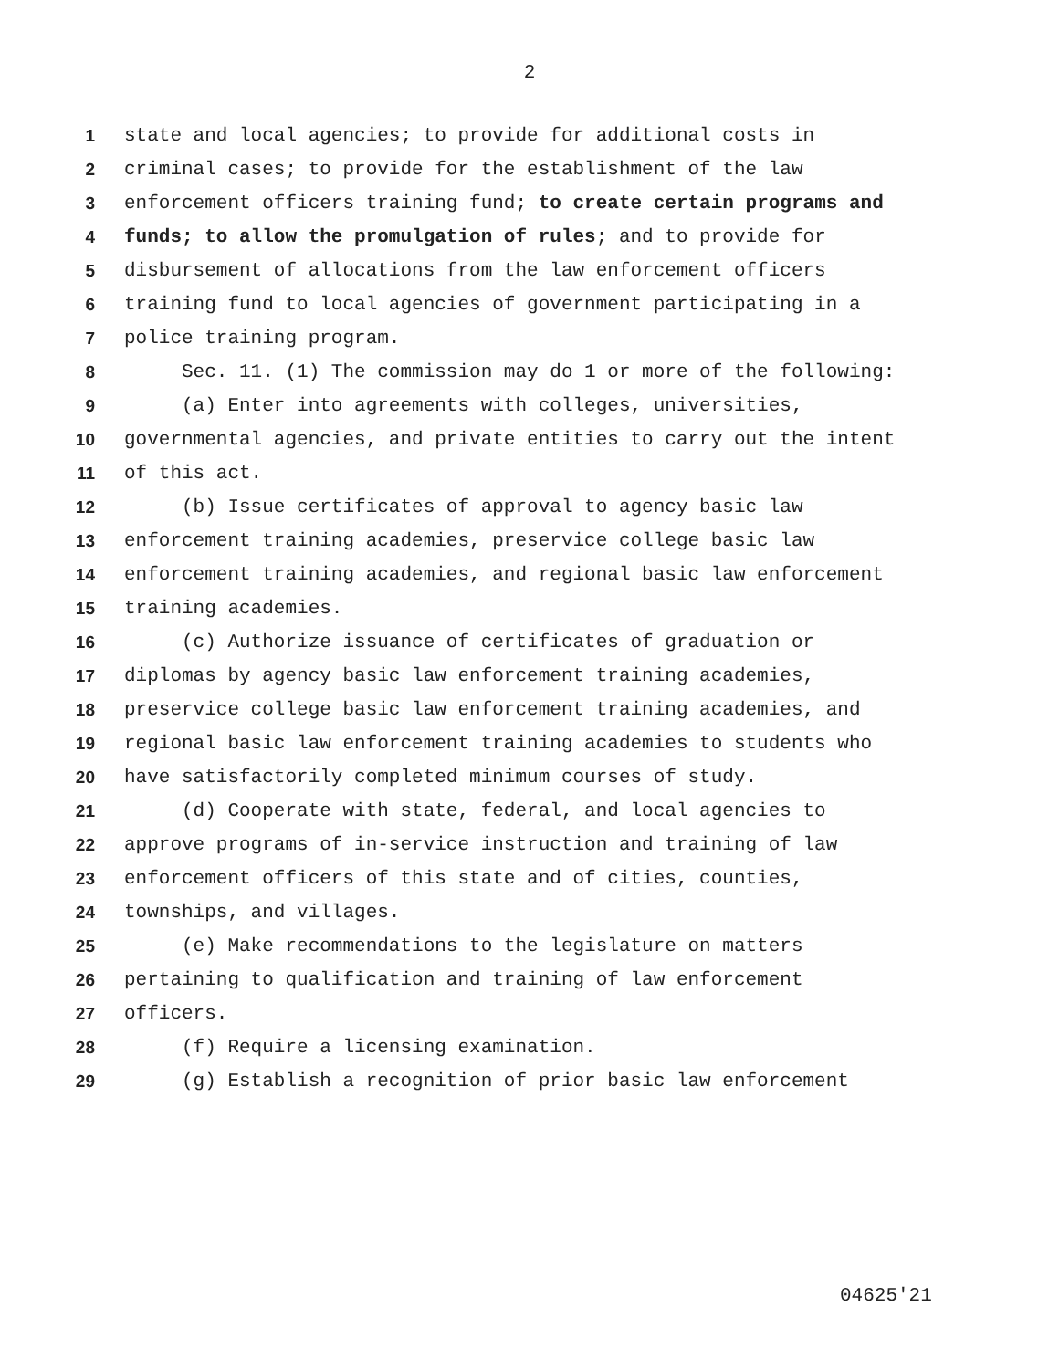2
1 state and local agencies; to provide for additional costs in
2 criminal cases; to provide for the establishment of the law
3 enforcement officers training fund; to create certain programs and
4 funds; to allow the promulgation of rules; and to provide for
5 disbursement of allocations from the law enforcement officers
6 training fund to local agencies of government participating in a
7 police training program.
8 Sec. 11. (1) The commission may do 1 or more of the following:
9 (a) Enter into agreements with colleges, universities,
10 governmental agencies, and private entities to carry out the intent
11 of this act.
12 (b) Issue certificates of approval to agency basic law
13 enforcement training academies, preservice college basic law
14 enforcement training academies, and regional basic law enforcement
15 training academies.
16 (c) Authorize issuance of certificates of graduation or
17 diplomas by agency basic law enforcement training academies,
18 preservice college basic law enforcement training academies, and
19 regional basic law enforcement training academies to students who
20 have satisfactorily completed minimum courses of study.
21 (d) Cooperate with state, federal, and local agencies to
22 approve programs of in-service instruction and training of law
23 enforcement officers of this state and of cities, counties,
24 townships, and villages.
25 (e) Make recommendations to the legislature on matters
26 pertaining to qualification and training of law enforcement
27 officers.
28 (f) Require a licensing examination.
29 (g) Establish a recognition of prior basic law enforcement
04625'21